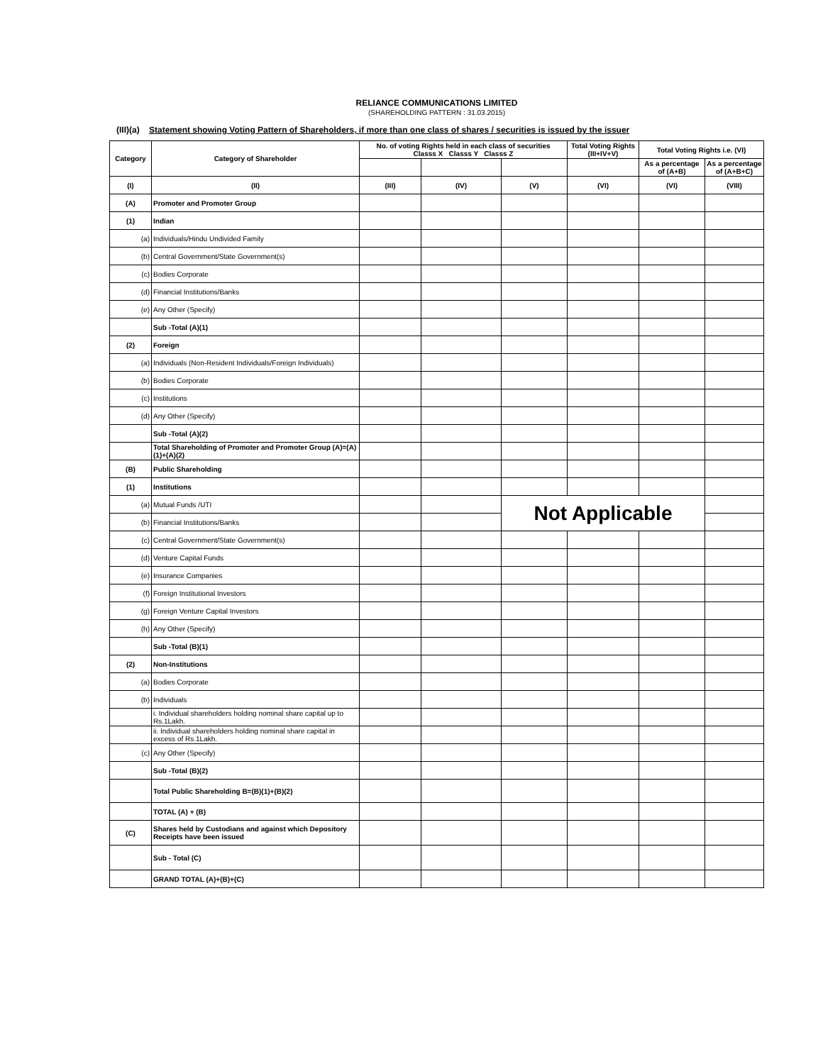RELIANCE COMMUNICATIONS LIMITED
(SHAREHOLDING PATTERN : 31.03.2015)
(III)(a) Statement showing Voting Pattern of Shareholders, if more than one class of shares / securities is issued by the issuer
| Category | Category of Shareholder | No. of voting Rights held in each class of securities Classs X Classs Y Classs Z | | | Total Voting Rights (III+IV+V) | Total Voting Rights i.e. (VI) | |
| --- | --- | --- | --- | --- | --- | --- | --- |
| | | | | | | As a percentage of (A+B) | As a percentage of (A+B+C) |
| (I) | (II) | (III) | (IV) | (V) | (VI) | (VI) | (VIII) |
| (A) | Promoter and Promoter Group | | | | | | |
| (1) | Indian | | | | | | |
| (a) | Individuals/Hindu Undivided Family | | | | | | |
| (b) | Central Government/State Government(s) | | | | | | |
| (c) | Bodies Corporate | | | | | | |
| (d) | Financial Institutions/Banks | | | | | | |
| (e) | Any Other (Specify) | | | | | | |
| | Sub -Total (A)(1) | | | | | | |
| (2) | Foreign | | | | | | |
| (a) | Individuals (Non-Resident Individuals/Foreign Individuals) | | | | | | |
| (b) | Bodies Corporate | | | | | | |
| (c) | Institutions | | | | | | |
| (d) | Any Other (Specify) | | | | | | |
| | Sub -Total (A)(2) | | | | | | |
| | Total Shareholding of Promoter and Promoter Group (A)=(A)(1)+(A)(2) | | | | | | |
| (B) | Public Shareholding | | | | | | |
| (1) | Institutions | | | | | | |
| (a) | Mutual Funds /UTI | | | Not Applicable | | | |
| (b) | Financial Institutions/Banks | | | | | | |
| (c) | Central Government/State Government(s) | | | | | | |
| (d) | Venture Capital Funds | | | | | | |
| (e) | Insurance Companies | | | | | | |
| (f) | Foreign Institutional Investors | | | | | | |
| (g) | Foreign Venture Capital Investors | | | | | | |
| (h) | Any Other (Specify) | | | | | | |
| | Sub -Total (B)(1) | | | | | | |
| (2) | Non-Institutions | | | | | | |
| (a) | Bodies Corporate | | | | | | |
| (b) | Individuals | | | | | | |
| | i. Individual shareholders holding nominal share capital up to Rs.1Lakh. | | | | | | |
| | ii. Individual shareholders holding nominal share capital in excess of Rs.1Lakh. | | | | | | |
| (c) | Any Other (Specify) | | | | | | |
| | Sub -Total (B)(2) | | | | | | |
| | Total Public Shareholding B=(B)(1)+(B)(2) | | | | | | |
| | TOTAL (A) + (B) | | | | | | |
| (C) | Shares held by Custodians and against which Depository Receipts have been issued | | | | | | |
| | Sub - Total (C) | | | | | | |
| | GRAND TOTAL (A)+(B)+(C) | | | | | | |